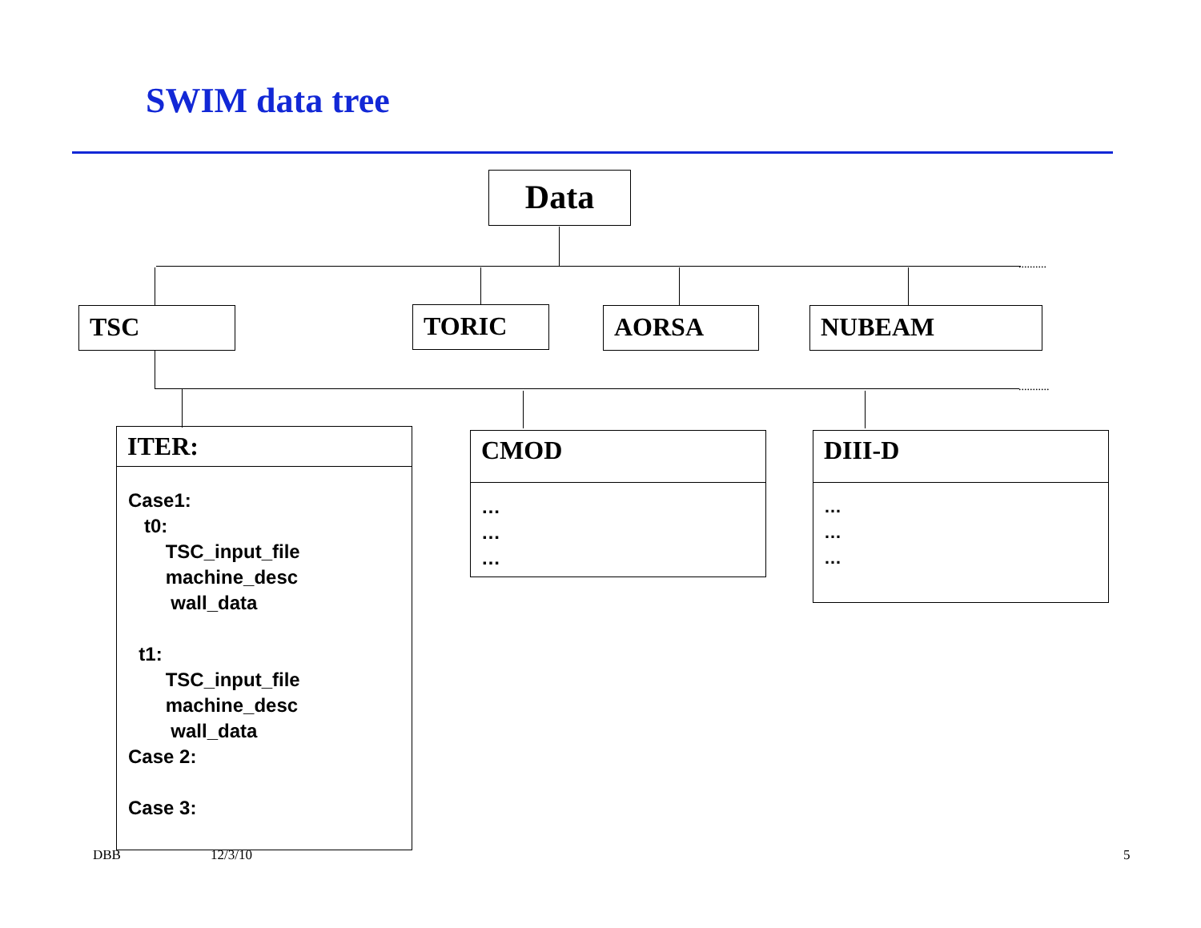SWIM data tree
Data
..........
TSC TORIC AORSA NUBEAM
...........
ITER:
Case1:
t0:
TSC_input_file
machine_desc
wall_data
t1:
TSC_input_file
machine_desc
wall_data
Case 2:
Case 3:
CMOD
…
…
…
DIII-D
…
…
…
DBB 12/3/10 5